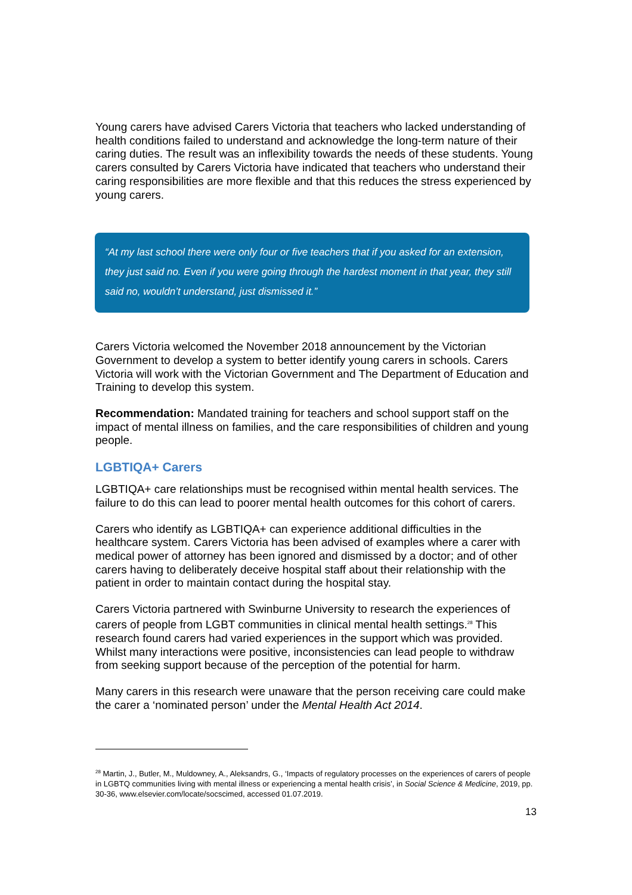Young carers have advised Carers Victoria that teachers who lacked understanding of health conditions failed to understand and acknowledge the long-term nature of their caring duties. The result was an inflexibility towards the needs of these students. Young carers consulted by Carers Victoria have indicated that teachers who understand their caring responsibilities are more flexible and that this reduces the stress experienced by young carers.
“At my last school there were only four or five teachers that if you asked for an extension, they just said no. Even if you were going through the hardest moment in that year, they still said no, wouldn’t understand, just dismissed it.”
Carers Victoria welcomed the November 2018 announcement by the Victorian Government to develop a system to better identify young carers in schools. Carers Victoria will work with the Victorian Government and The Department of Education and Training to develop this system.
Recommendation: Mandated training for teachers and school support staff on the impact of mental illness on families, and the care responsibilities of children and young people.
LGBTIQA+ Carers
LGBTIQA+ care relationships must be recognised within mental health services. The failure to do this can lead to poorer mental health outcomes for this cohort of carers.
Carers who identify as LGBTIQA+ can experience additional difficulties in the healthcare system. Carers Victoria has been advised of examples where a carer with medical power of attorney has been ignored and dismissed by a doctor; and of other carers having to deliberately deceive hospital staff about their relationship with the patient in order to maintain contact during the hospital stay.
Carers Victoria partnered with Swinburne University to research the experiences of carers of people from LGBT communities in clinical mental health settings.<sup>28</sup> This research found carers had varied experiences in the support which was provided. Whilst many interactions were positive, inconsistencies can lead people to withdraw from seeking support because of the perception of the potential for harm.
Many carers in this research were unaware that the person receiving care could make the carer a ‘nominated person’ under the Mental Health Act 2014.
<sup>28</sup> Martin, J., Butler, M., Muldowney, A., Aleksandrs, G., ‘Impacts of regulatory processes on the experiences of carers of people in LGBTQ communities living with mental illness or experiencing a mental health crisis’, in Social Science & Medicine, 2019, pp. 30-36, www.elsevier.com/locate/socscimed, accessed 01.07.2019.
13